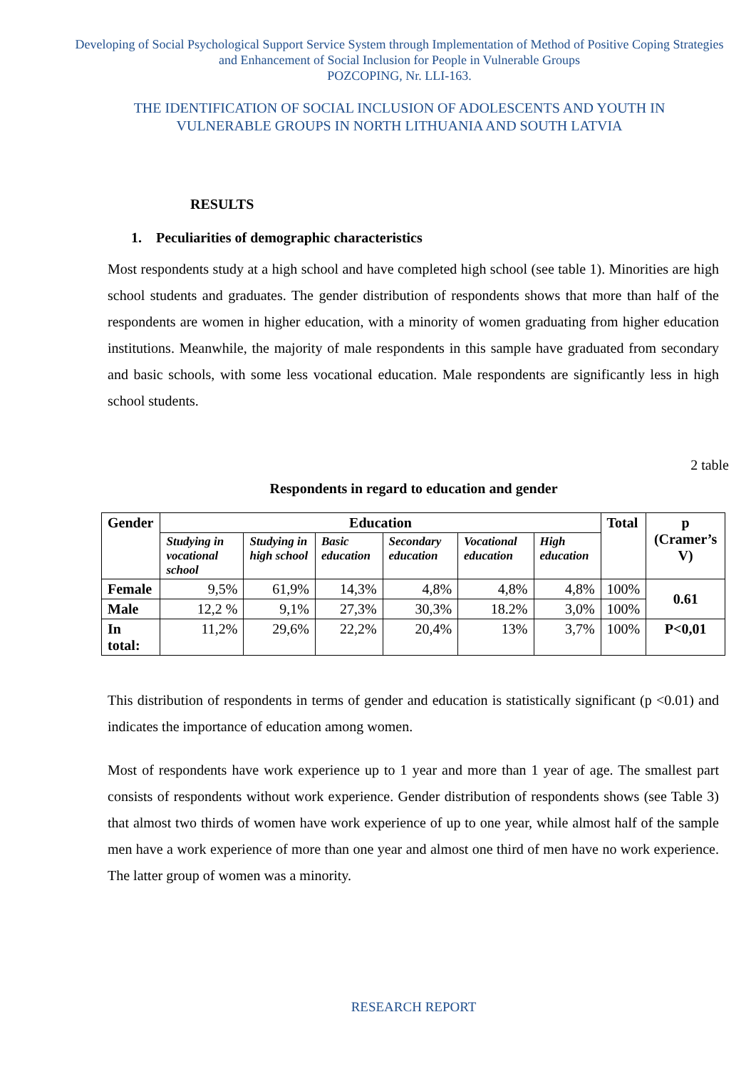Developing of Social Psychological Support Service System through Implementation of Method of Positive Coping Strategies and Enhancement of Social Inclusion for People in Vulnerable Groups
POZCOPING, Nr. LLI-163.
THE IDENTIFICATION OF SOCIAL INCLUSION OF ADOLESCENTS AND YOUTH IN VULNERABLE GROUPS IN NORTH LITHUANIA AND SOUTH LATVIA
RESULTS
1. Peculiarities of demographic characteristics
Most respondents study at a high school and have completed high school (see table 1). Minorities are high school students and graduates. The gender distribution of respondents shows that more than half of the respondents are women in higher education, with a minority of women graduating from higher education institutions. Meanwhile, the majority of male respondents in this sample have graduated from secondary and basic schools, with some less vocational education. Male respondents are significantly less in high school students.
2 table
Respondents in regard to education and gender
| Gender | Education | | | | | | Total | p (Cramer’s V) |
| --- | --- | --- | --- | --- | --- | --- | --- | --- |
| | Studying in vocational school | Studying in high school | Basic education | Secondary education | Vocational education | High education | | |
| Female | 9,5% | 61,9% | 14,3% | 4,8% | 4,8% | 4,8% | 100% | 0.61 |
| Male | 12,2 % | 9,1% | 27,3% | 30,3% | 18.2% | 3,0% | 100% | |
| In total: | 11,2% | 29,6% | 22,2% | 20,4% | 13% | 3,7% | 100% | P<0,01 |
This distribution of respondents in terms of gender and education is statistically significant (p <0.01) and indicates the importance of education among women.
Most of respondents have work experience up to 1 year and more than 1 year of age. The smallest part consists of respondents without work experience. Gender distribution of respondents shows (see Table 3) that almost two thirds of women have work experience of up to one year, while almost half of the sample men have a work experience of more than one year and almost one third of men have no work experience. The latter group of women was a minority.
RESEARCH REPORT